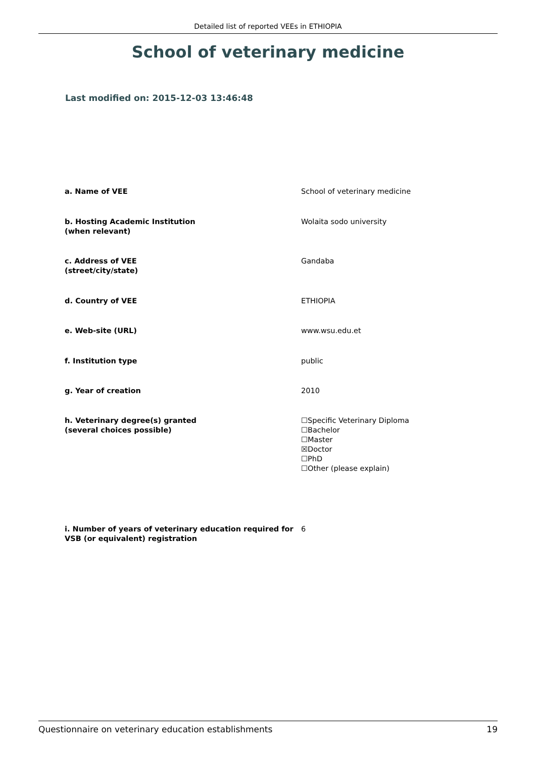Detailed list of reported VEEs in ETHIOPIA
School of veterinary medicine
Last modified on: 2015-12-03 13:46:48
| a. Name of VEE | School of veterinary medicine |
| b. Hosting Academic Institution (when relevant) | Wolaita sodo university |
| c. Address of VEE (street/city/state) | Gandaba |
| d. Country of VEE | ETHIOPIA |
| e. Web-site (URL) | www.wsu.edu.et |
| f. Institution type | public |
| g. Year of creation | 2010 |
| h. Veterinary degree(s) granted (several choices possible) | ☐Specific Veterinary Diploma ☐Bachelor ☐Master ☒Doctor ☐PhD ☐Other (please explain) |
| i. Number of years of veterinary education required for VSB (or equivalent) registration | 6 |
Questionnaire on veterinary education establishments 19